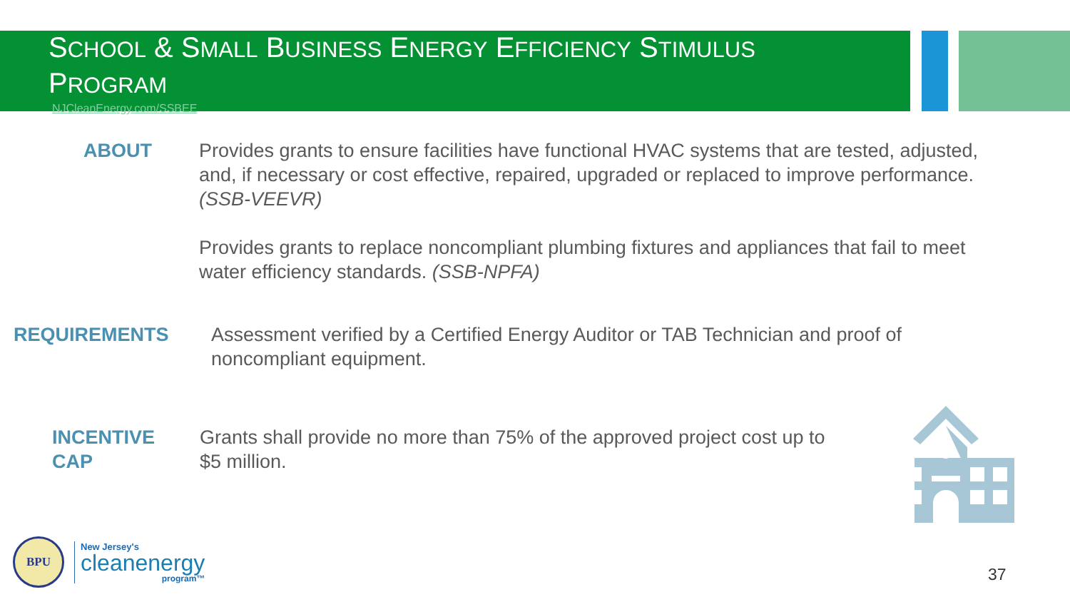SCHOOL & SMALL BUSINESS ENERGY EFFICIENCY STIMULUS
PROGRAM
NJCleanEnergy.com/SSBEE
ABOUT Provides grants to ensure facilities have functional HVAC systems that are tested, adjusted, and, if necessary or cost effective, repaired, upgraded or replaced to improve performance. (SSB-VEEVR)
Provides grants to replace noncompliant plumbing fixtures and appliances that fail to meet water efficiency standards. (SSB-NPFA)
REQUIREMENTS Assessment verified by a Certified Energy Auditor or TAB Technician and proof of noncompliant equipment.
INCENTIVE CAP
Grants shall provide no more than 75% of the approved project cost up to $5 million.
BPU
New Jersey's
cleanenergy
program™
37